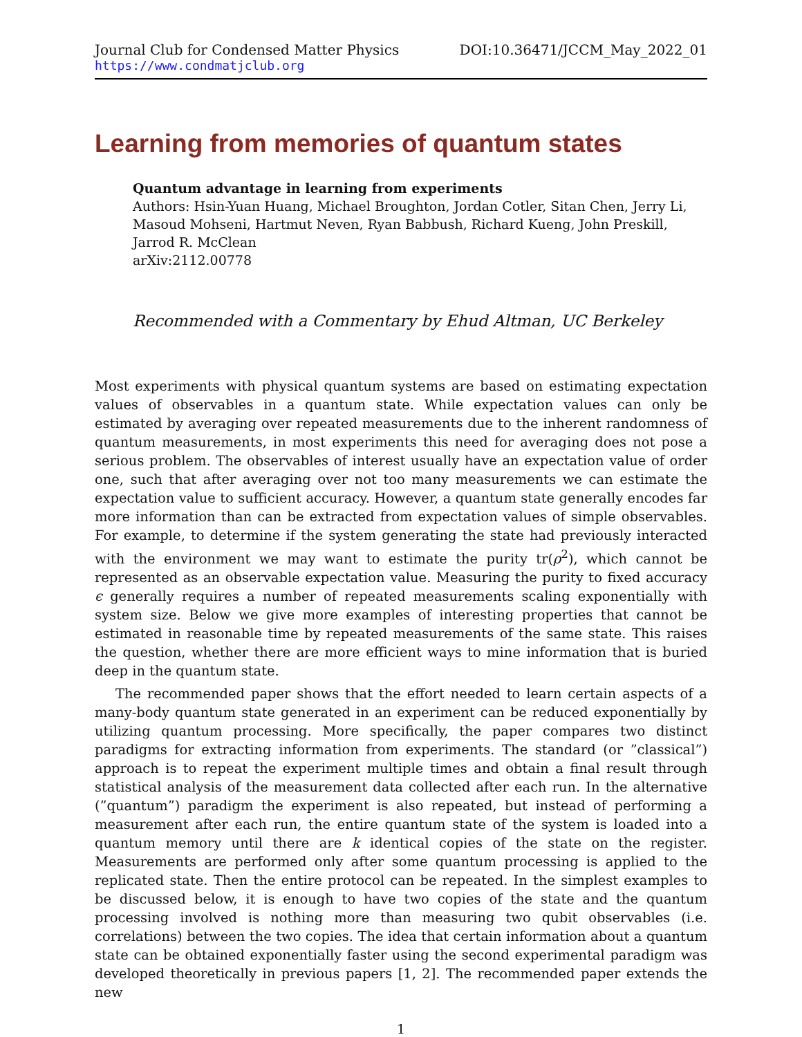Journal Club for Condensed Matter Physics DOI:10.36471/JCCM_May_2022_01
https://www.condmatjclub.org
Learning from memories of quantum states
Quantum advantage in learning from experiments
Authors: Hsin-Yuan Huang, Michael Broughton, Jordan Cotler, Sitan Chen, Jerry Li, Masoud Mohseni, Hartmut Neven, Ryan Babbush, Richard Kueng, John Preskill, Jarrod R. McClean
arXiv:2112.00778
Recommended with a Commentary by Ehud Altman, UC Berkeley
Most experiments with physical quantum systems are based on estimating expectation values of observables in a quantum state. While expectation values can only be estimated by averaging over repeated measurements due to the inherent randomness of quantum measurements, in most experiments this need for averaging does not pose a serious problem. The observables of interest usually have an expectation value of order one, such that after averaging over not too many measurements we can estimate the expectation value to sufficient accuracy. However, a quantum state generally encodes far more information than can be extracted from expectation values of simple observables. For example, to determine if the system generating the state had previously interacted with the environment we may want to estimate the purity tr(ρ<sup>2</sup>), which cannot be represented as an observable expectation value. Measuring the purity to fixed accuracy ϵ generally requires a number of repeated measurements scaling exponentially with system size. Below we give more examples of interesting properties that cannot be estimated in reasonable time by repeated measurements of the same state. This raises the question, whether there are more efficient ways to mine information that is buried deep in the quantum state.
The recommended paper shows that the effort needed to learn certain aspects of a many-body quantum state generated in an experiment can be reduced exponentially by utilizing quantum processing. More specifically, the paper compares two distinct paradigms for extracting information from experiments. The standard (or ”classical”) approach is to repeat the experiment multiple times and obtain a final result through statistical analysis of the measurement data collected after each run. In the alternative (”quantum”) paradigm the experiment is also repeated, but instead of performing a measurement after each run, the entire quantum state of the system is loaded into a quantum memory until there are k identical copies of the state on the register. Measurements are performed only after some quantum processing is applied to the replicated state. Then the entire protocol can be repeated. In the simplest examples to be discussed below, it is enough to have two copies of the state and the quantum processing involved is nothing more than measuring two qubit observables (i.e. correlations) between the two copies. The idea that certain information about a quantum state can be obtained exponentially faster using the second experimental paradigm was developed theoretically in previous papers [1, 2]. The recommended paper extends the new
1